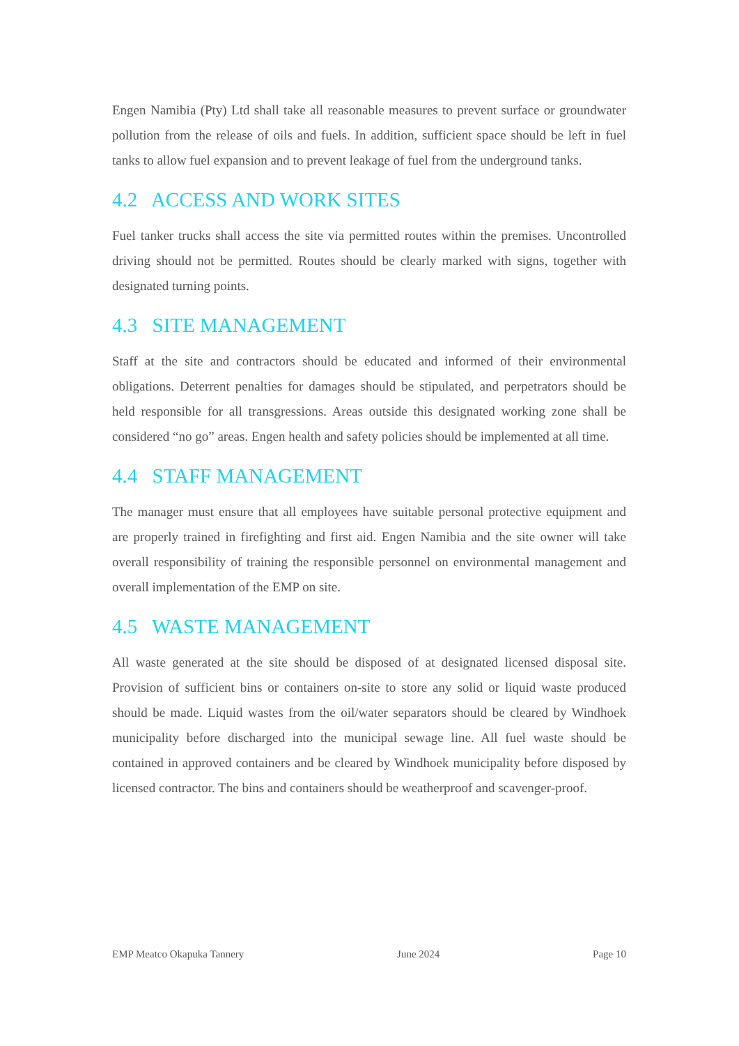Engen Namibia (Pty) Ltd shall take all reasonable measures to prevent surface or groundwater pollution from the release of oils and fuels. In addition, sufficient space should be left in fuel tanks to allow fuel expansion and to prevent leakage of fuel from the underground tanks.
4.2 ACCESS AND WORK SITES
Fuel tanker trucks shall access the site via permitted routes within the premises. Uncontrolled driving should not be permitted. Routes should be clearly marked with signs, together with designated turning points.
4.3 SITE MANAGEMENT
Staff at the site and contractors should be educated and informed of their environmental obligations. Deterrent penalties for damages should be stipulated, and perpetrators should be held responsible for all transgressions. Areas outside this designated working zone shall be considered “no go” areas. Engen health and safety policies should be implemented at all time.
4.4 STAFF MANAGEMENT
The manager must ensure that all employees have suitable personal protective equipment and are properly trained in firefighting and first aid. Engen Namibia and the site owner will take overall responsibility of training the responsible personnel on environmental management and overall implementation of the EMP on site.
4.5 WASTE MANAGEMENT
All waste generated at the site should be disposed of at designated licensed disposal site. Provision of sufficient bins or containers on-site to store any solid or liquid waste produced should be made. Liquid wastes from the oil/water separators should be cleared by Windhoek municipality before discharged into the municipal sewage line. All fuel waste should be contained in approved containers and be cleared by Windhoek municipality before disposed by licensed contractor. The bins and containers should be weatherproof and scavenger-proof.
EMP Meatco Okapuka Tannery June 2024 Page 10